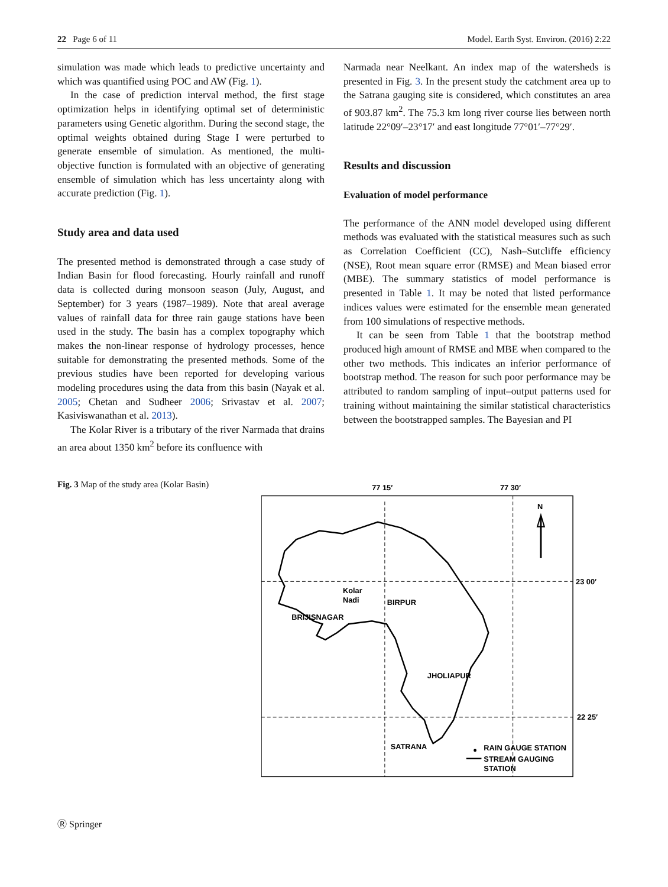22 Page 6 of 11 Model. Earth Syst. Environ. (2016) 2:22
simulation was made which leads to predictive uncertainty and which was quantified using POC and AW (Fig. 1).
In the case of prediction interval method, the first stage optimization helps in identifying optimal set of deterministic parameters using Genetic algorithm. During the second stage, the optimal weights obtained during Stage I were perturbed to generate ensemble of simulation. As mentioned, the multi-objective function is formulated with an objective of generating ensemble of simulation which has less uncertainty along with accurate prediction (Fig. 1).
Study area and data used
The presented method is demonstrated through a case study of Indian Basin for flood forecasting. Hourly rainfall and runoff data is collected during monsoon season (July, August, and September) for 3 years (1987–1989). Note that areal average values of rainfall data for three rain gauge stations have been used in the study. The basin has a complex topography which makes the non-linear response of hydrology processes, hence suitable for demonstrating the presented methods. Some of the previous studies have been reported for developing various modeling procedures using the data from this basin (Nayak et al. 2005; Chetan and Sudheer 2006; Srivastav et al. 2007; Kasiviswanathan et al. 2013).
The Kolar River is a tributary of the river Narmada that drains an area about 1350 km<sup>2</sup> before its confluence with
Narmada near Neelkant. An index map of the watersheds is presented in Fig. 3. In the present study the catchment area up to the Satrana gauging site is considered, which constitutes an area of 903.87 km<sup>2</sup>. The 75.3 km long river course lies between north latitude 22°09′–23°17′ and east longitude 77°01′–77°29′.
Results and discussion
Evaluation of model performance
The performance of the ANN model developed using different methods was evaluated with the statistical measures such as such as Correlation Coefficient (CC), Nash–Sutcliffe efficiency (NSE), Root mean square error (RMSE) and Mean biased error (MBE). The summary statistics of model performance is presented in Table 1. It may be noted that listed performance indices values were estimated for the ensemble mean generated from 100 simulations of respective methods.
It can be seen from Table 1 that the bootstrap method produced high amount of RMSE and MBE when compared to the other two methods. This indicates an inferior performance of bootstrap method. The reason for such poor performance may be attributed to random sampling of input–output patterns used for training without maintaining the similar statistical characteristics between the bootstrapped samples. The Bayesian and PI
Fig. 3 Map of the study area (Kolar Basin)
77 15′
77 30′
23 00′
22 25′
N
Kolar
Nadi
BIRPUR
BRIJISNAGAR
JHOLIAPUR
SATRANA
RAIN GAUGE STATION
STREAM GAUGING
STATION
Ⓡ Springer